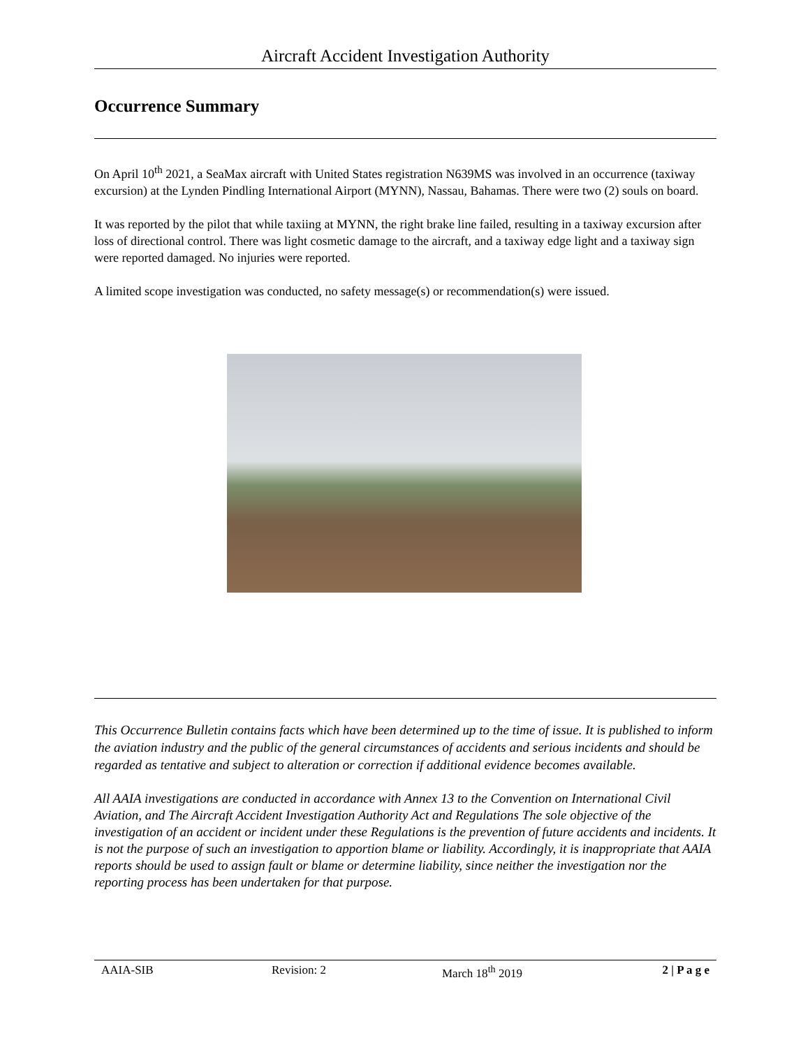Aircraft Accident Investigation Authority
Occurrence Summary
On April 10<sup>th</sup> 2021, a SeaMax aircraft with United States registration N639MS was involved in an occurrence (taxiway excursion) at the Lynden Pindling International Airport (MYNN), Nassau, Bahamas. There were two (2) souls on board.
It was reported by the pilot that while taxiing at MYNN, the right brake line failed, resulting in a taxiway excursion after loss of directional control. There was light cosmetic damage to the aircraft, and a taxiway edge light and a taxiway sign were reported damaged. No injuries were reported.
A limited scope investigation was conducted, no safety message(s) or recommendation(s) were issued.
This Occurrence Bulletin contains facts which have been determined up to the time of issue. It is published to inform the aviation industry and the public of the general circumstances of accidents and serious incidents and should be regarded as tentative and subject to alteration or correction if additional evidence becomes available.
All AAIA investigations are conducted in accordance with Annex 13 to the Convention on International Civil Aviation, and The Aircraft Accident Investigation Authority Act and Regulations The sole objective of the investigation of an accident or incident under these Regulations is the prevention of future accidents and incidents. It is not the purpose of such an investigation to apportion blame or liability. Accordingly, it is inappropriate that AAIA reports should be used to assign fault or blame or determine liability, since neither the investigation nor the reporting process has been undertaken for that purpose.
AAIA-SIB Revision: 2 March 18<sup>th</sup> 2019 2 | P a g e